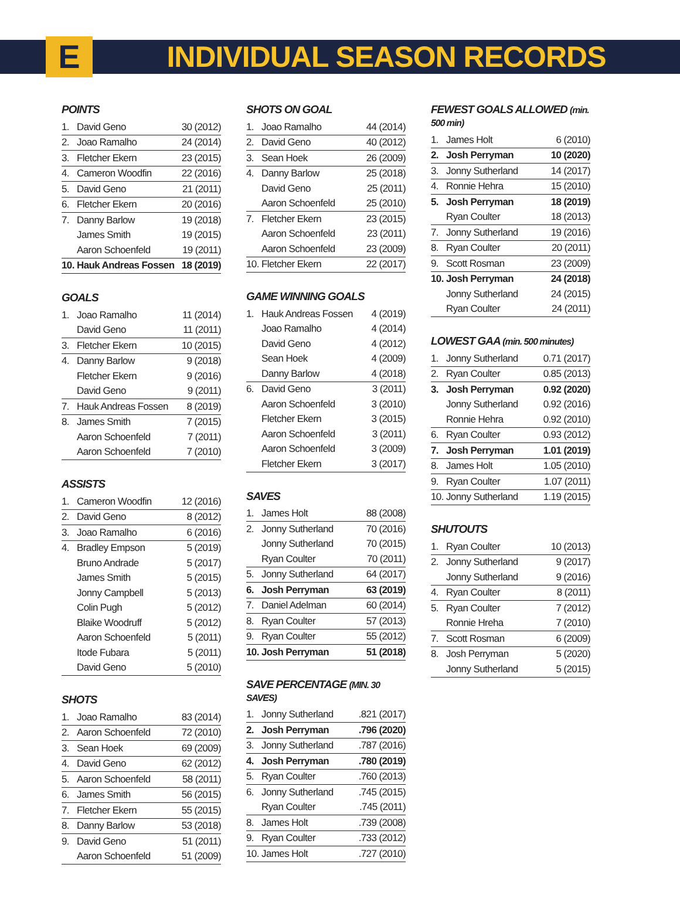E
INDIVIDUAL SEASON RECORDS
POINTS
| 1. | David Geno | 30 (2012) |
| 2. | Joao Ramalho | 24 (2014) |
| 3. | Fletcher Ekern | 23 (2015) |
| 4. | Cameron Woodfin | 22 (2016) |
| 5. | David Geno | 21 (2011) |
| 6. | Fletcher Ekern | 20 (2016) |
| 7. | Danny Barlow | 19 (2018) |
| | James Smith | 19 (2015) |
| | Aaron Schoenfeld | 19 (2011) |
| 10. Hauk Andreas Fossen | | 18 (2019) |
GOALS
| 1. | Joao Ramalho | 11 (2014) |
| | David Geno | 11 (2011) |
| 3. | Fletcher Ekern | 10 (2015) |
| 4. | Danny Barlow | 9 (2018) |
| | Fletcher Ekern | 9 (2016) |
| | David Geno | 9 (2011) |
| 7. | Hauk Andreas Fossen | 8 (2019) |
| 8. | James Smith | 7 (2015) |
| | Aaron Schoenfeld | 7 (2011) |
| | Aaron Schoenfeld | 7 (2010) |
ASSISTS
| 1. | Cameron Woodfin | 12 (2016) |
| 2. | David Geno | 8 (2012) |
| 3. | Joao Ramalho | 6 (2016) |
| 4. | Bradley Empson | 5 (2019) |
| | Bruno Andrade | 5 (2017) |
| | James Smith | 5 (2015) |
| | Jonny Campbell | 5 (2013) |
| | Colin Pugh | 5 (2012) |
| | Blaike Woodruff | 5 (2012) |
| | Aaron Schoenfeld | 5 (2011) |
| | Itode Fubara | 5 (2011) |
| | David Geno | 5 (2010) |
SHOTS
| 1. | Joao Ramalho | 83 (2014) |
| 2. | Aaron Schoenfeld | 72 (2010) |
| 3. | Sean Hoek | 69 (2009) |
| 4. | David Geno | 62 (2012) |
| 5. | Aaron Schoenfeld | 58 (2011) |
| 6. | James Smith | 56 (2015) |
| 7. | Fletcher Ekern | 55 (2015) |
| 8. | Danny Barlow | 53 (2018) |
| 9. | David Geno | 51 (2011) |
| | Aaron Schoenfeld | 51 (2009) |
SHOTS ON GOAL
| 1. | Joao Ramalho | 44 (2014) |
| 2. | David Geno | 40 (2012) |
| 3. | Sean Hoek | 26 (2009) |
| 4. | Danny Barlow | 25 (2018) |
| | David Geno | 25 (2011) |
| | Aaron Schoenfeld | 25 (2010) |
| 7. | Fletcher Ekern | 23 (2015) |
| | Aaron Schoenfeld | 23 (2011) |
| | Aaron Schoenfeld | 23 (2009) |
| 10. | Fletcher Ekern | 22 (2017) |
GAME WINNING GOALS
| 1. | Hauk Andreas Fossen | 4 (2019) |
| | Joao Ramalho | 4 (2014) |
| | David Geno | 4 (2012) |
| | Sean Hoek | 4 (2009) |
| | Danny Barlow | 4 (2018) |
| 6. | David Geno | 3 (2011) |
| | Aaron Schoenfeld | 3 (2010) |
| | Fletcher Ekern | 3 (2015) |
| | Aaron Schoenfeld | 3 (2011) |
| | Aaron Schoenfeld | 3 (2009) |
| | Fletcher Ekern | 3 (2017) |
SAVES
| 1. | James Holt | 88 (2008) |
| 2. | Jonny Sutherland | 70 (2016) |
| | Jonny Sutherland | 70 (2015) |
| | Ryan Coulter | 70 (2011) |
| 5. | Jonny Sutherland | 64 (2017) |
| 6. | Josh Perryman | 63 (2019) |
| 7. | Daniel Adelman | 60 (2014) |
| 8. | Ryan Coulter | 57 (2013) |
| 9. | Ryan Coulter | 55 (2012) |
| 10. Josh Perryman | | 51 (2018) |
SAVE PERCENTAGE (MIN. 30 SAVES)
| 1. | Jonny Sutherland | .821 (2017) |
| 2. | Josh Perryman | .796 (2020) |
| 3. | Jonny Sutherland | .787 (2016) |
| 4. | Josh Perryman | .780 (2019) |
| 5. | Ryan Coulter | .760 (2013) |
| 6. | Jonny Sutherland | .745 (2015) |
| | Ryan Coulter | .745 (2011) |
| 8. | James Holt | .739 (2008) |
| 9. | Ryan Coulter | .733 (2012) |
| 10. | James Holt | .727 (2010) |
FEWEST GOALS ALLOWED (min. 500 min)
| 1. | James Holt | 6 (2010) |
| 2. | Josh Perryman | 10 (2020) |
| 3. | Jonny Sutherland | 14 (2017) |
| 4. | Ronnie Hehra | 15 (2010) |
| 5. | Josh Perryman | 18 (2019) |
| | Ryan Coulter | 18 (2013) |
| 7. | Jonny Sutherland | 19 (2016) |
| 8. | Ryan Coulter | 20 (2011) |
| 9. | Scott Rosman | 23 (2009) |
| 10. Josh Perryman | | 24 (2018) |
| | Jonny Sutherland | 24 (2015) |
| | Ryan Coulter | 24 (2011) |
LOWEST GAA (min. 500 minutes)
| 1. | Jonny Sutherland | 0.71 (2017) |
| 2. | Ryan Coulter | 0.85 (2013) |
| 3. | Josh Perryman | 0.92 (2020) |
| | Jonny Sutherland | 0.92 (2016) |
| | Ronnie Hehra | 0.92 (2010) |
| 6. | Ryan Coulter | 0.93 (2012) |
| 7. | Josh Perryman | 1.01 (2019) |
| 8. | James Holt | 1.05 (2010) |
| 9. | Ryan Coulter | 1.07 (2011) |
| 10. Jonny Sutherland | | 1.19 (2015) |
SHUTOUTS
| 1. | Ryan Coulter | 10 (2013) |
| 2. | Jonny Sutherland | 9 (2017) |
| | Jonny Sutherland | 9 (2016) |
| 4. | Ryan Coulter | 8 (2011) |
| 5. | Ryan Coulter | 7 (2012) |
| | Ronnie Hreha | 7 (2010) |
| 7. | Scott Rosman | 6 (2009) |
| 8. | Josh Perryman | 5 (2020) |
| | Jonny Sutherland | 5 (2015) |